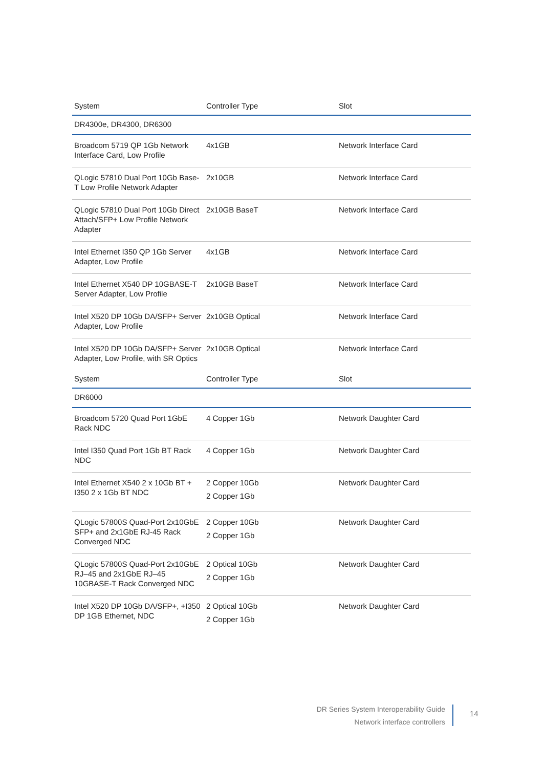| System | Controller Type | Slot |
| --- | --- | --- |
| DR4300e, DR4300, DR6300 | | |
| Broadcom 5719 QP 1Gb Network Interface Card, Low Profile | 4x1GB | Network Interface Card |
| QLogic 57810 Dual Port 10Gb Base-T Low Profile Network Adapter | 2x10GB | Network Interface Card |
| QLogic 57810 Dual Port 10Gb Direct Attach/SFP+ Low Profile Network Adapter | 2x10GB BaseT | Network Interface Card |
| Intel Ethernet I350 QP 1Gb Server Adapter, Low Profile | 4x1GB | Network Interface Card |
| Intel Ethernet X540 DP 10GBASE-T Server Adapter, Low Profile | 2x10GB BaseT | Network Interface Card |
| Intel X520 DP 10Gb DA/SFP+ Server Adapter, Low Profile | 2x10GB Optical | Network Interface Card |
| Intel X520 DP 10Gb DA/SFP+ Server Adapter, Low Profile, with SR Optics | 2x10GB Optical | Network Interface Card |
| System | Controller Type | Slot |
| DR6000 | | |
| Broadcom 5720 Quad Port 1GbE Rack NDC | 4 Copper 1Gb | Network Daughter Card |
| Intel I350 Quad Port 1Gb BT Rack NDC | 4 Copper 1Gb | Network Daughter Card |
| Intel Ethernet X540 2 x 10Gb BT + I350 2 x 1Gb BT NDC | 2 Copper 10Gb 2 Copper 1Gb | Network Daughter Card |
| QLogic 57800S Quad-Port 2x10GbE SFP+ and 2x1GbE RJ-45 Rack Converged NDC | 2 Copper 10Gb 2 Copper 1Gb | Network Daughter Card |
| QLogic 57800S Quad-Port 2x10GbE RJ–45 and 2x1GbE RJ–45 10GBASE-T Rack Converged NDC | 2 Optical 10Gb 2 Copper 1Gb | Network Daughter Card |
| Intel X520 DP 10Gb DA/SFP+, +I350 DP 1GB Ethernet, NDC | 2 Optical 10Gb 2 Copper 1Gb | Network Daughter Card |
DR Series System Interoperability Guide
Network interface controllers
14